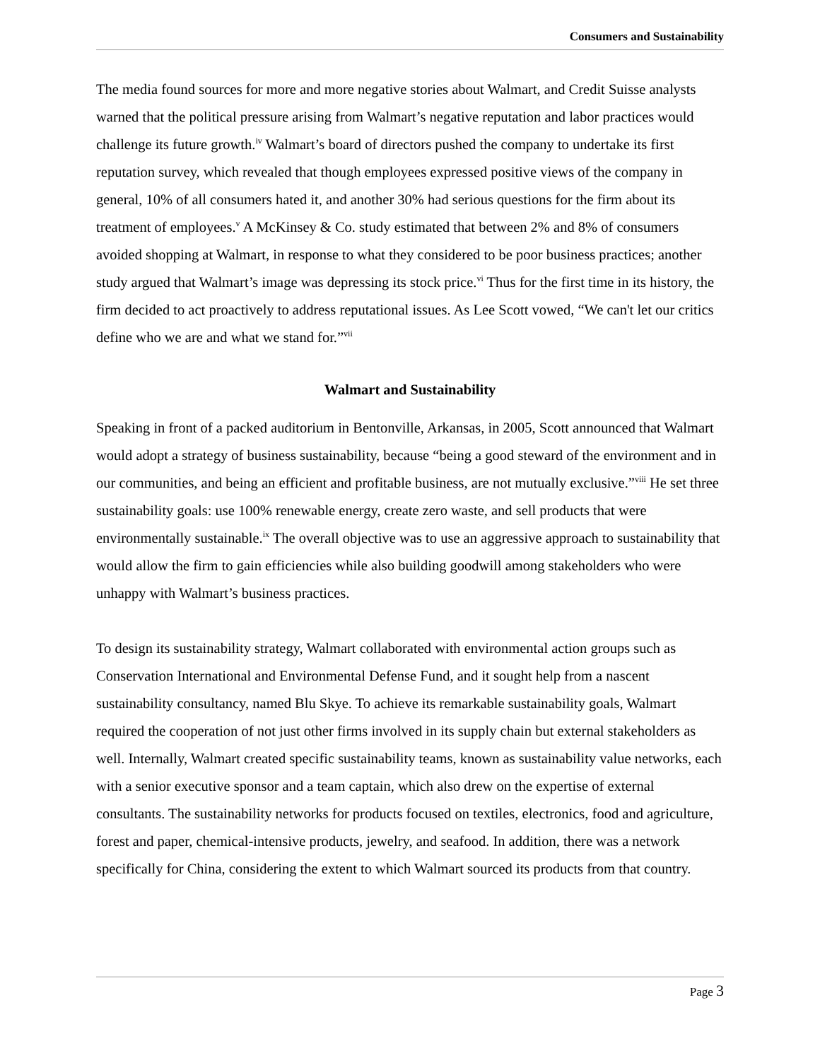Consumers and Sustainability
The media found sources for more and more negative stories about Walmart, and Credit Suisse analysts warned that the political pressure arising from Walmart’s negative reputation and labor practices would challenge its future growth.<sup>iv</sup> Walmart’s board of directors pushed the company to undertake its first reputation survey, which revealed that though employees expressed positive views of the company in general, 10% of all consumers hated it, and another 30% had serious questions for the firm about its treatment of employees.<sup>v</sup> A McKinsey & Co. study estimated that between 2% and 8% of consumers avoided shopping at Walmart, in response to what they considered to be poor business practices; another study argued that Walmart’s image was depressing its stock price.<sup>vi</sup> Thus for the first time in its history, the firm decided to act proactively to address reputational issues. As Lee Scott vowed, “We can't let our critics define who we are and what we stand for.”<sup>vii</sup>
Walmart and Sustainability
Speaking in front of a packed auditorium in Bentonville, Arkansas, in 2005, Scott announced that Walmart would adopt a strategy of business sustainability, because “being a good steward of the environment and in our communities, and being an efficient and profitable business, are not mutually exclusive.”<sup>viii</sup> He set three sustainability goals: use 100% renewable energy, create zero waste, and sell products that were environmentally sustainable.<sup>ix</sup> The overall objective was to use an aggressive approach to sustainability that would allow the firm to gain efficiencies while also building goodwill among stakeholders who were unhappy with Walmart’s business practices.
To design its sustainability strategy, Walmart collaborated with environmental action groups such as Conservation International and Environmental Defense Fund, and it sought help from a nascent sustainability consultancy, named Blu Skye. To achieve its remarkable sustainability goals, Walmart required the cooperation of not just other firms involved in its supply chain but external stakeholders as well. Internally, Walmart created specific sustainability teams, known as sustainability value networks, each with a senior executive sponsor and a team captain, which also drew on the expertise of external consultants. The sustainability networks for products focused on textiles, electronics, food and agriculture, forest and paper, chemical-intensive products, jewelry, and seafood. In addition, there was a network specifically for China, considering the extent to which Walmart sourced its products from that country.
Page 3